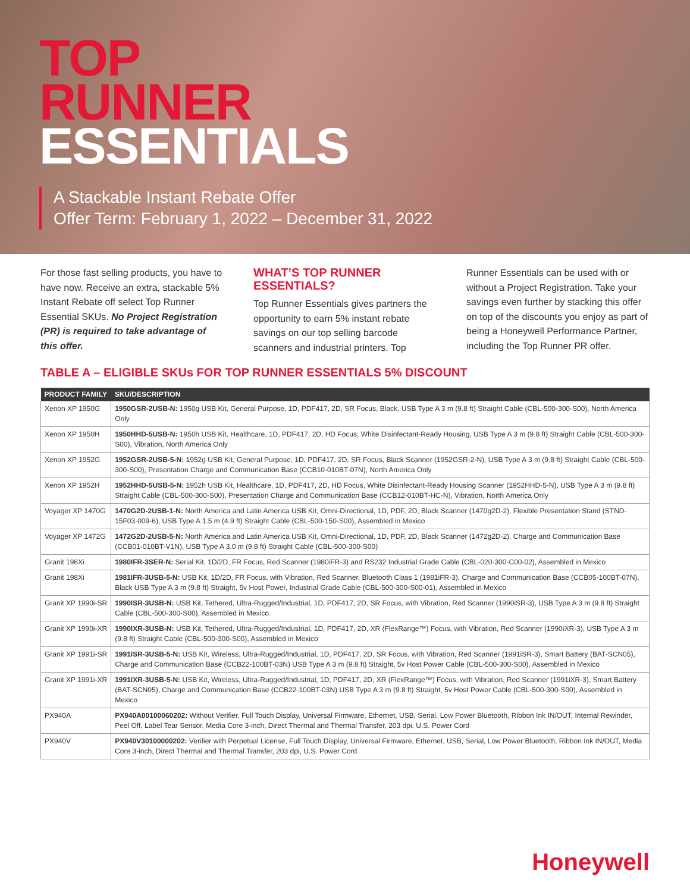TOP
RUNNER
ESSENTIALS
A Stackable Instant Rebate Offer
Offer Term: February 1, 2022 – December 31, 2022
For those fast selling products, you have to have now. Receive an extra, stackable 5% Instant Rebate off select Top Runner Essential SKUs. No Project Registration (PR) is required to take advantage of this offer.
WHAT’S TOP RUNNER ESSENTIALS?
Top Runner Essentials gives partners the opportunity to earn 5% instant rebate savings on our top selling barcode scanners and industrial printers. Top
Runner Essentials can be used with or without a Project Registration. Take your savings even further by stacking this offer on top of the discounts you enjoy as part of being a Honeywell Performance Partner, including the Top Runner PR offer.
TABLE A – ELIGIBLE SKUs FOR TOP RUNNER ESSENTIALS 5% DISCOUNT
| PRODUCT FAMILY | SKU/DESCRIPTION |
| --- | --- |
| Xenon XP 1950G | 1950GSR-2USB-N: 1950g USB Kit, General Purpose, 1D, PDF417, 2D, SR Focus, Black, USB Type A 3 m (9.8 ft) Straight Cable (CBL-500-300-S00), North America Only |
| Xenon XP 1950H | 1950HHD-5USB-N: 1950h USB Kit, Healthcare, 1D, PDF417, 2D, HD Focus, White Disinfectant-Ready Housing, USB Type A 3 m (9.8 ft) Straight Cable (CBL-500-300-S00), Vibration, North America Only |
| Xenon XP 1952G | 1952GSR-2USB-5-N: 1952g USB Kit, General Purpose, 1D, PDF417, 2D, SR Focus, Black Scanner (1952GSR-2-N), USB Type A 3 m (9.8 ft) Straight Cable (CBL-500-300-S00), Presentation Charge and Communication Base (CCB10-010BT-07N), North America Only |
| Xenon XP 1952H | 1952HHD-5USB-5-N: 1952h USB Kit, Healthcare, 1D, PDF417, 2D, HD Focus, White Disinfectant-Ready Housing Scanner (1952HHD-5-N), USB Type A 3 m (9.8 ft) Straight Cable (CBL-500-300-S00), Presentation Charge and Communication Base (CCB12-010BT-HC-N), Vibration, North America Only |
| Voyager XP 1470G | 1470G2D-2USB-1-N: North America and Latin America USB Kit, Omni-Directional, 1D, PDF, 2D, Black Scanner (1470g2D-2), Flexible Presentation Stand (STND-15F03-009-6), USB Type A 1.5 m (4.9 ft) Straight Cable (CBL-500-150-S00), Assembled in Mexico |
| Voyager XP 1472G | 1472G2D-2USB-5-N: North America and Latin America USB Kit, Omni-Directional, 1D, PDF, 2D, Black Scanner (1472g2D-2), Charge and Communication Base (CCB01-010BT-V1N), USB Type A 3.0 m (9.8 ft) Straight Cable (CBL-500-300-S00) |
| Granit 198Xi | 1980IFR-3SER-N: Serial Kit, 1D/2D, FR Focus, Red Scanner (1980iFR-3) and RS232 Industrial Grade Cable (CBL-020-300-C00-02), Assembled in Mexico |
| Granit 198Xi | 1981IFR-3USB-5-N: USB Kit, 1D/2D, FR Focus, with Vibration, Red Scanner, Bluetooth Class 1 (1981iFR-3), Charge and Communication Base (CCB05-100BT-07N), Black USB Type A 3 m (9.8 ft) Straight, 5v Host Power, Industrial Grade Cable (CBL-500-300-S00-01), Assembled in Mexico |
| Granit XP 1990i-SR | 1990ISR-3USB-N: USB Kit, Tethered, Ultra-Rugged/Industrial, 1D, PDF417, 2D, SR Focus, with Vibration, Red Scanner (1990iSR-3), USB Type A 3 m (9.8 ft) Straight Cable (CBL-500-300-S00), Assembled in Mexico. |
| Granit XP 1990i-XR | 1990IXR-3USB-N: USB Kit, Tethered, Ultra-Rugged/Industrial, 1D, PDF417, 2D, XR (FlexRange™) Focus, with Vibration, Red Scanner (1990iXR-3), USB Type A 3 m (9.8 ft) Straight Cable (CBL-500-300-S00), Assembled in Mexico |
| Granit XP 1991i-SR | 1991ISR-3USB-5-N: USB Kit, Wireless, Ultra-Rugged/Industrial, 1D, PDF417, 2D, SR Focus, with Vibration, Red Scanner (1991iSR-3), Smart Battery (BAT-SCN05), Charge and Communication Base (CCB22-100BT-03N) USB Type A 3 m (9.8 ft) Straight, 5v Host Power Cable (CBL-500-300-S00), Assembled in Mexico |
| Granit XP 1991i-XR | 1991IXR-3USB-5-N: USB Kit, Wireless, Ultra-Rugged/Industrial, 1D, PDF417, 2D, XR (FlexRange™) Focus, with Vibration, Red Scanner (1991iXR-3), Smart Battery (BAT-SCN05), Charge and Communication Base (CCB22-100BT-03N) USB Type A 3 m (9.8 ft) Straight, 5v Host Power Cable (CBL-500-300-S00), Assembled in Mexico |
| PX940A | PX940A00100060202: Without Verifier, Full Touch Display, Universal Firmware, Ethernet, USB, Serial, Low Power Bluetooth, Ribbon Ink IN/OUT, Internal Rewinder, Peel Off, Label Tear Sensor, Media Core 3-inch, Direct Thermal and Thermal Transfer, 203 dpi, U.S. Power Cord |
| PX940V | PX940V30100000202: Verifier with Perpetual License, Full Touch Display, Universal Firmware, Ethernet, USB, Serial, Low Power Bluetooth, Ribbon Ink IN/OUT, Media Core 3-inch, Direct Thermal and Thermal Transfer, 203 dpi, U.S. Power Cord |
Honeywell